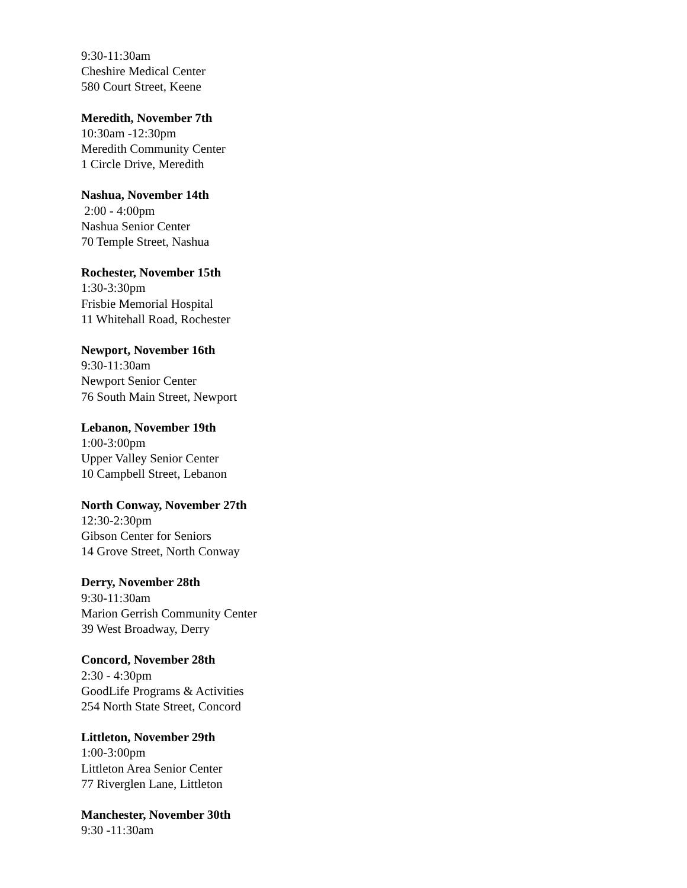9:30-11:30am
Cheshire Medical Center
580 Court Street, Keene
Meredith, November 7th
10:30am -12:30pm
Meredith Community Center
1 Circle Drive, Meredith
Nashua, November 14th
2:00 - 4:00pm
Nashua Senior Center
70 Temple Street, Nashua
Rochester, November 15th
1:30-3:30pm
Frisbie Memorial Hospital
11 Whitehall Road, Rochester
Newport, November 16th
9:30-11:30am
Newport Senior Center
76 South Main Street, Newport
Lebanon, November 19th
1:00-3:00pm
Upper Valley Senior Center
10 Campbell Street, Lebanon
North Conway, November 27th
12:30-2:30pm
Gibson Center for Seniors
14 Grove Street, North Conway
Derry, November 28th
9:30-11:30am
Marion Gerrish Community Center
39 West Broadway, Derry
Concord, November 28th
2:30 - 4:30pm
GoodLife Programs & Activities
254 North State Street, Concord
Littleton, November 29th
1:00-3:00pm
Littleton Area Senior Center
77 Riverglen Lane, Littleton
Manchester, November 30th
9:30 -11:30am